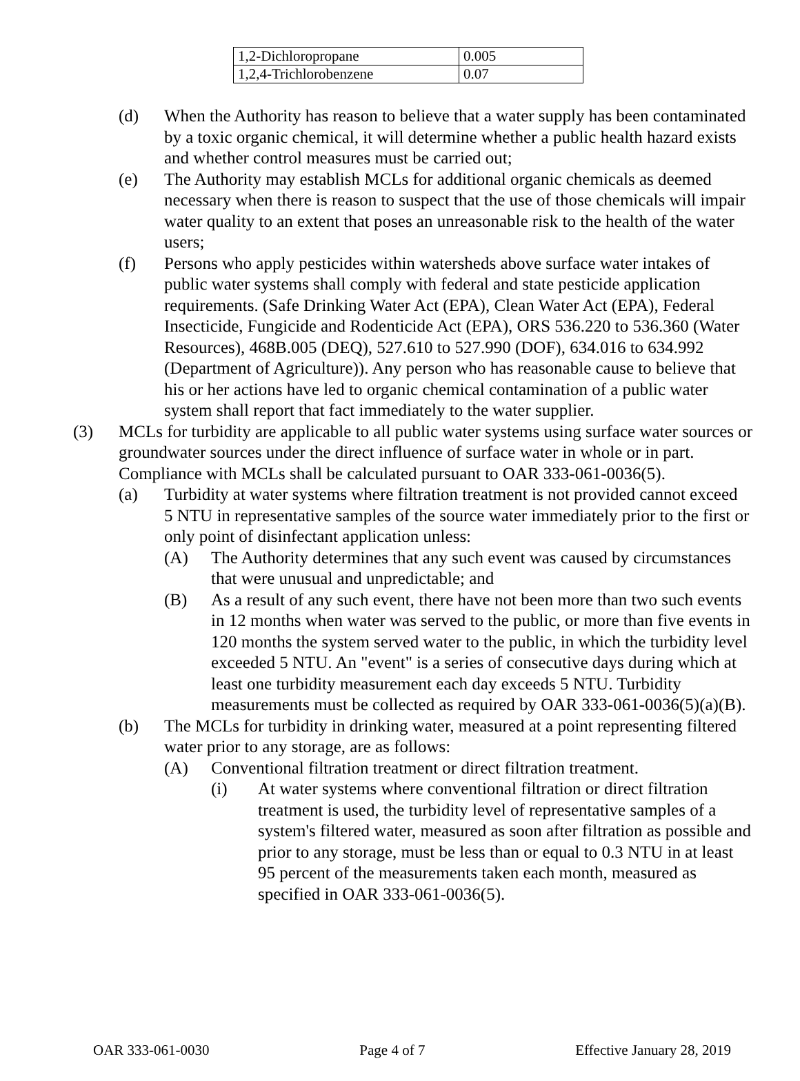| 1,2-Dichloropropane | 0.005 |
| 1,2,4-Trichlorobenzene | 0.07 |
(d) When the Authority has reason to believe that a water supply has been contaminated by a toxic organic chemical, it will determine whether a public health hazard exists and whether control measures must be carried out;
(e) The Authority may establish MCLs for additional organic chemicals as deemed necessary when there is reason to suspect that the use of those chemicals will impair water quality to an extent that poses an unreasonable risk to the health of the water users;
(f) Persons who apply pesticides within watersheds above surface water intakes of public water systems shall comply with federal and state pesticide application requirements. (Safe Drinking Water Act (EPA), Clean Water Act (EPA), Federal Insecticide, Fungicide and Rodenticide Act (EPA), ORS 536.220 to 536.360 (Water Resources), 468B.005 (DEQ), 527.610 to 527.990 (DOF), 634.016 to 634.992 (Department of Agriculture)). Any person who has reasonable cause to believe that his or her actions have led to organic chemical contamination of a public water system shall report that fact immediately to the water supplier.
(3) MCLs for turbidity are applicable to all public water systems using surface water sources or groundwater sources under the direct influence of surface water in whole or in part. Compliance with MCLs shall be calculated pursuant to OAR 333-061-0036(5).
(a) Turbidity at water systems where filtration treatment is not provided cannot exceed 5 NTU in representative samples of the source water immediately prior to the first or only point of disinfectant application unless:
(A) The Authority determines that any such event was caused by circumstances that were unusual and unpredictable; and
(B) As a result of any such event, there have not been more than two such events in 12 months when water was served to the public, or more than five events in 120 months the system served water to the public, in which the turbidity level exceeded 5 NTU. An "event" is a series of consecutive days during which at least one turbidity measurement each day exceeds 5 NTU. Turbidity measurements must be collected as required by OAR 333-061-0036(5)(a)(B).
(b) The MCLs for turbidity in drinking water, measured at a point representing filtered water prior to any storage, are as follows:
(A) Conventional filtration treatment or direct filtration treatment.
(i) At water systems where conventional filtration or direct filtration treatment is used, the turbidity level of representative samples of a system's filtered water, measured as soon after filtration as possible and prior to any storage, must be less than or equal to 0.3 NTU in at least 95 percent of the measurements taken each month, measured as specified in OAR 333-061-0036(5).
OAR 333-061-0030 Page 4 of 7 Effective January 28, 2019